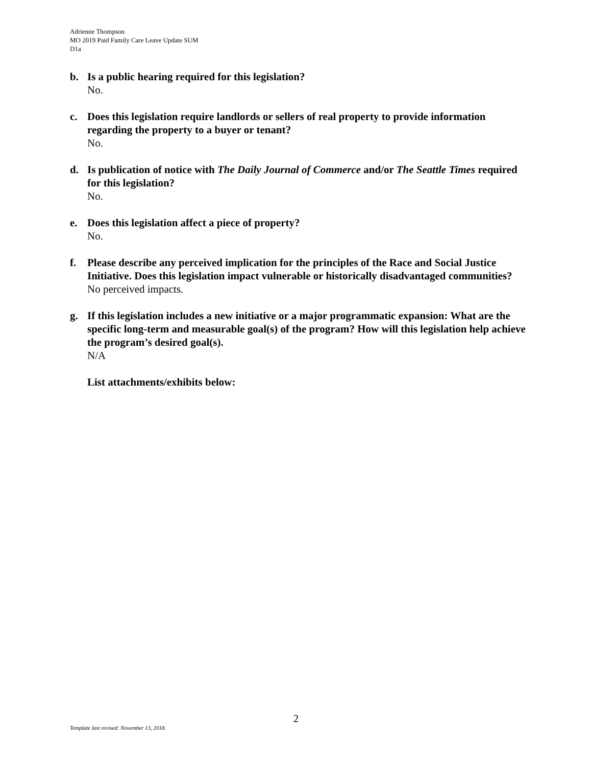Adrienne Thompson
MO 2019 Paid Family Care Leave Update SUM
D1a
b. Is a public hearing required for this legislation?
No.
c. Does this legislation require landlords or sellers of real property to provide information regarding the property to a buyer or tenant?
No.
d. Is publication of notice with The Daily Journal of Commerce and/or The Seattle Times required for this legislation?
No.
e. Does this legislation affect a piece of property?
No.
f. Please describe any perceived implication for the principles of the Race and Social Justice Initiative. Does this legislation impact vulnerable or historically disadvantaged communities?
No perceived impacts.
g. If this legislation includes a new initiative or a major programmatic expansion: What are the specific long-term and measurable goal(s) of the program? How will this legislation help achieve the program’s desired goal(s).
N/A
List attachments/exhibits below:
2
Template last revised: November 13, 2018.